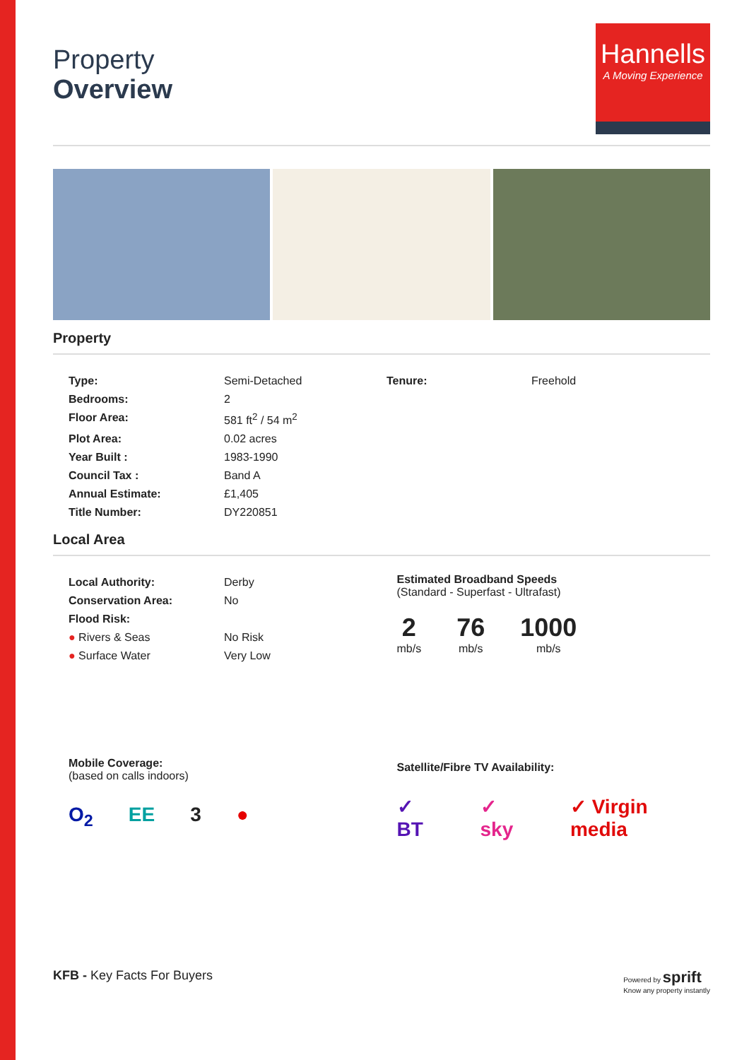Property
Overview
Hannells
A Moving Experience
Property
| Type: | Semi-Detached |
| Bedrooms: | 2 |
| Floor Area: | 581 ft<sup>2</sup> / 54 m<sup>2</sup> |
| Plot Area: | 0.02 acres |
| Year Built : | 1983-1990 |
| Council Tax : | Band A |
| Annual Estimate: | £1,405 |
| Title Number: | DY220851 |
| Tenure: | Freehold |
Local Area
| Local Authority: | Derby |
| Conservation Area: | No |
| Flood Risk: | |
| ● Rivers & Seas | No Risk |
| ● Surface Water | Very Low |
Mobile Coverage:
(based on calls indoors)
O<sub>2</sub> EE 3 ●
Estimated Broadband Speeds
(Standard - Superfast - Ultrafast)
2
mb/s
76
mb/s
1000
mb/s
Satellite/Fibre TV Availability:
✓ BT ✓ sky ✓ Virgin media
KFB - Key Facts For Buyers
Powered by sprift
Know any property instantly